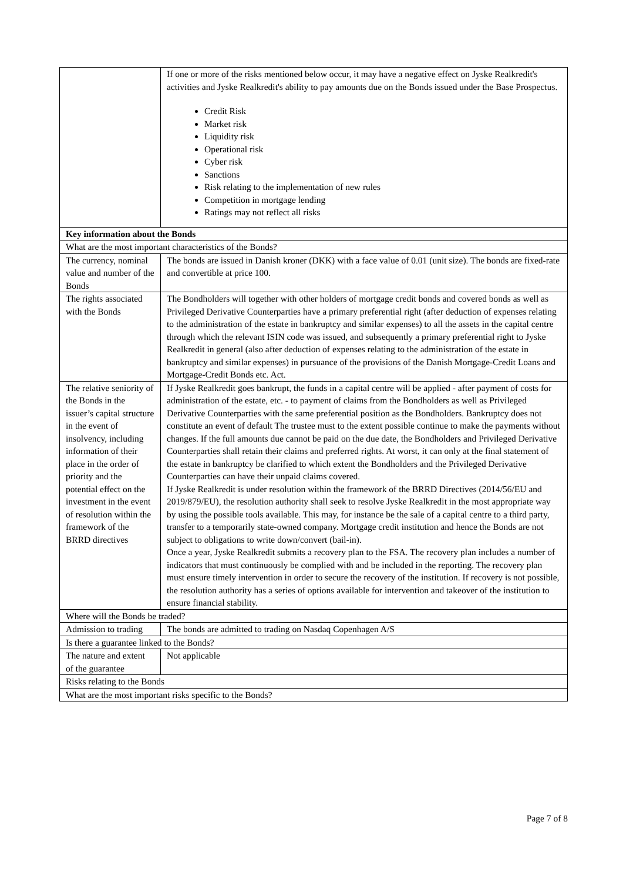| | If one or more of the risks mentioned below occur, it may have a negative effect on Jyske Realkredit's activities and Jyske Realkredit's ability to pay amounts due on the Bonds issued under the Base Prospectus. Credit Risk Market risk Liquidity risk Operational risk Cyber risk Sanctions Risk relating to the implementation of new rules Competition in mortgage lending Ratings may not reflect all risks |
| Key information about the Bonds | |
| What are the most important characteristics of the Bonds? | |
| The currency, nominal value and number of the Bonds | The bonds are issued in Danish kroner (DKK) with a face value of 0.01 (unit size). The bonds are fixed-rate and convertible at price 100. |
| The rights associated with the Bonds | The Bondholders will together with other holders of mortgage credit bonds and covered bonds as well as Privileged Derivative Counterparties have a primary preferential right (after deduction of expenses relating to the administration of the estate in bankruptcy and similar expenses) to all the assets in the capital centre through which the relevant ISIN code was issued, and subsequently a primary preferential right to Jyske Realkredit in general (also after deduction of expenses relating to the administration of the estate in bankruptcy and similar expenses) in pursuance of the provisions of the Danish Mortgage-Credit Loans and Mortgage-Credit Bonds etc. Act. |
| The relative seniority of the Bonds in the issuer’s capital structure in the event of insolvency, including information of their place in the order of priority and the potential effect on the investment in the event of resolution within the framework of the BRRD directives | If Jyske Realkredit goes bankrupt, the funds in a capital centre will be applied - after payment of costs for administration of the estate, etc. - to payment of claims from the Bondholders as well as Privileged Derivative Counterparties with the same preferential position as the Bondholders. Bankruptcy does not constitute an event of default The trustee must to the extent possible continue to make the payments without changes. If the full amounts due cannot be paid on the due date, the Bondholders and Privileged Derivative Counterparties shall retain their claims and preferred rights. At worst, it can only at the final statement of the estate in bankruptcy be clarified to which extent the Bondholders and the Privileged Derivative Counterparties can have their unpaid claims covered. If Jyske Realkredit is under resolution within the framework of the BRRD Directives (2014/56/EU and 2019/879/EU), the resolution authority shall seek to resolve Jyske Realkredit in the most appropriate way by using the possible tools available. This may, for instance be the sale of a capital centre to a third party, transfer to a temporarily state-owned company. Mortgage credit institution and hence the Bonds are not subject to obligations to write down/convert (bail-in). Once a year, Jyske Realkredit submits a recovery plan to the FSA. The recovery plan includes a number of indicators that must continuously be complied with and be included in the reporting. The recovery plan must ensure timely intervention in order to secure the recovery of the institution. If recovery is not possible, the resolution authority has a series of options available for intervention and takeover of the institution to ensure financial stability. |
| Where will the Bonds be traded? | |
| Admission to trading | The bonds are admitted to trading on Nasdaq Copenhagen A/S |
| Is there a guarantee linked to the Bonds? | |
| The nature and extent of the guarantee | Not applicable |
| Risks relating to the Bonds | |
| What are the most important risks specific to the Bonds? | |
Page 7 of 8